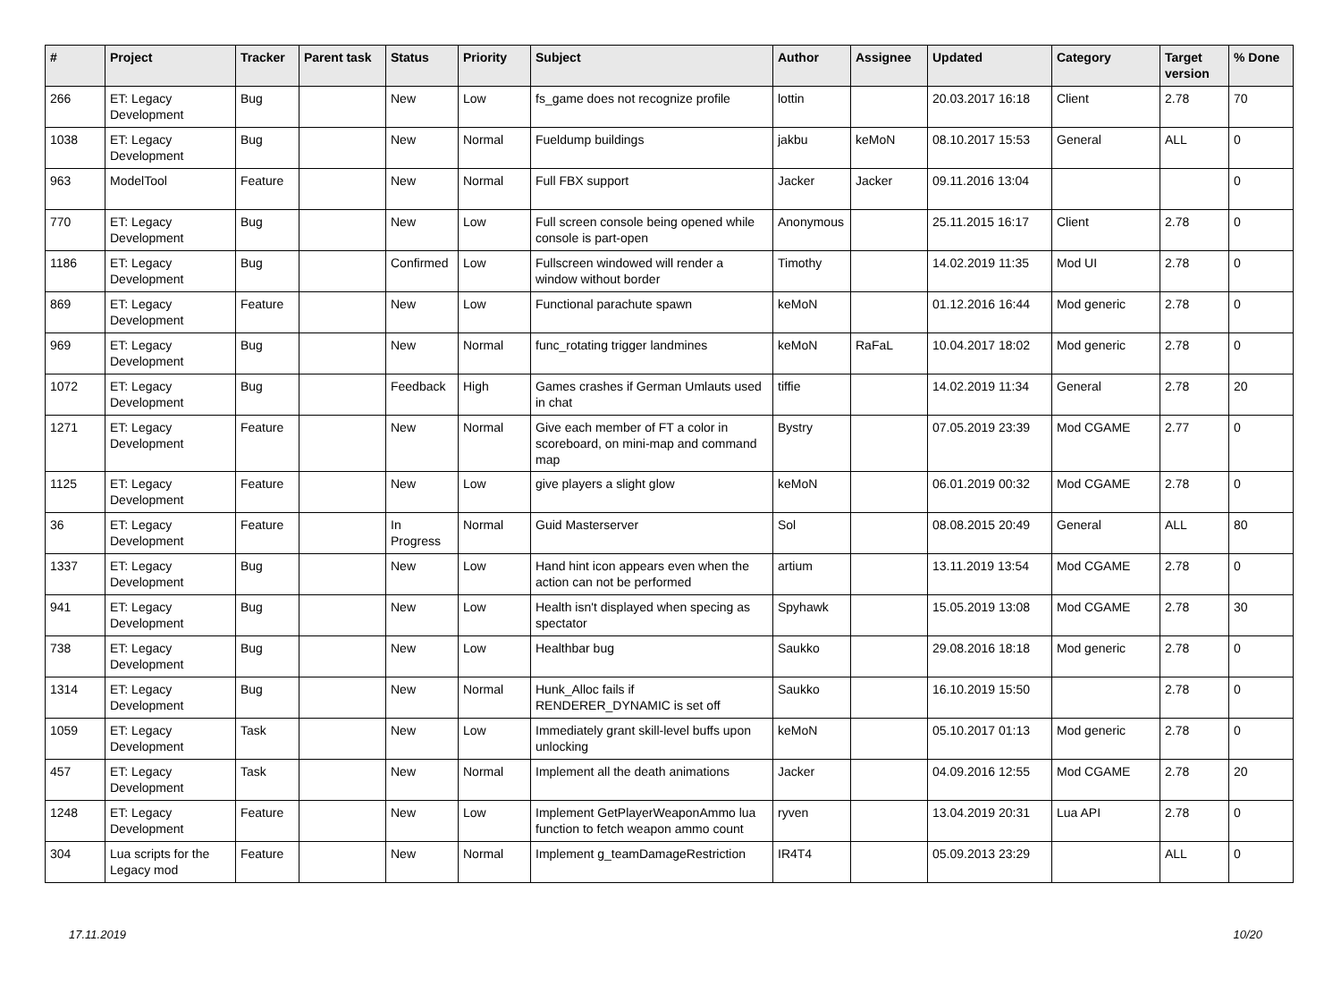| # | Project | Tracker | Parent task | Status | Priority | Subject | Author | Assignee | Updated | Category | Target version | % Done |
| --- | --- | --- | --- | --- | --- | --- | --- | --- | --- | --- | --- | --- |
| 266 | ET: Legacy Development | Bug | | New | Low | fs_game does not recognize profile | lottin | | 20.03.2017 16:18 | Client | 2.78 | 70 |
| 1038 | ET: Legacy Development | Bug | | New | Normal | Fueldump buildings | jakbu | keMoN | 08.10.2017 15:53 | General | ALL | 0 |
| 963 | ModelTool | Feature | | New | Normal | Full FBX support | Jacker | Jacker | 09.11.2016 13:04 | | | 0 |
| 770 | ET: Legacy Development | Bug | | New | Low | Full screen console being opened while console is part-open | Anonymous | | 25.11.2015 16:17 | Client | 2.78 | 0 |
| 1186 | ET: Legacy Development | Bug | | Confirmed | Low | Fullscreen windowed will render a window without border | Timothy | | 14.02.2019 11:35 | Mod UI | 2.78 | 0 |
| 869 | ET: Legacy Development | Feature | | New | Low | Functional parachute spawn | keMoN | | 01.12.2016 16:44 | Mod generic | 2.78 | 0 |
| 969 | ET: Legacy Development | Bug | | New | Normal | func_rotating trigger landmines | keMoN | RaFaL | 10.04.2017 18:02 | Mod generic | 2.78 | 0 |
| 1072 | ET: Legacy Development | Bug | | Feedback | High | Games crashes if German Umlauts used in chat | tiffie | | 14.02.2019 11:34 | General | 2.78 | 20 |
| 1271 | ET: Legacy Development | Feature | | New | Normal | Give each member of FT a color in scoreboard, on mini-map and command map | Bystry | | 07.05.2019 23:39 | Mod CGAME | 2.77 | 0 |
| 1125 | ET: Legacy Development | Feature | | New | Low | give players a slight glow | keMoN | | 06.01.2019 00:32 | Mod CGAME | 2.78 | 0 |
| 36 | ET: Legacy Development | Feature | | In Progress | Normal | Guid Masterserver | Sol | | 08.08.2015 20:49 | General | ALL | 80 |
| 1337 | ET: Legacy Development | Bug | | New | Low | Hand hint icon appears even when the action can not be performed | artium | | 13.11.2019 13:54 | Mod CGAME | 2.78 | 0 |
| 941 | ET: Legacy Development | Bug | | New | Low | Health isn't displayed when specing as spectator | Spyhawk | | 15.05.2019 13:08 | Mod CGAME | 2.78 | 30 |
| 738 | ET: Legacy Development | Bug | | New | Low | Healthbar bug | Saukko | | 29.08.2016 18:18 | Mod generic | 2.78 | 0 |
| 1314 | ET: Legacy Development | Bug | | New | Normal | Hunk_Alloc fails if RENDERER_DYNAMIC is set off | Saukko | | 16.10.2019 15:50 | | 2.78 | 0 |
| 1059 | ET: Legacy Development | Task | | New | Low | Immediately grant skill-level buffs upon unlocking | keMoN | | 05.10.2017 01:13 | Mod generic | 2.78 | 0 |
| 457 | ET: Legacy Development | Task | | New | Normal | Implement all the death animations | Jacker | | 04.09.2016 12:55 | Mod CGAME | 2.78 | 20 |
| 1248 | ET: Legacy Development | Feature | | New | Low | Implement GetPlayerWeaponAmmo lua function to fetch weapon ammo count | ryven | | 13.04.2019 20:31 | Lua API | 2.78 | 0 |
| 304 | Lua scripts for the Legacy mod | Feature | | New | Normal | Implement g_teamDamageRestriction | IR4T4 | | 05.09.2013 23:29 | | ALL | 0 |
17.11.2019 10/20